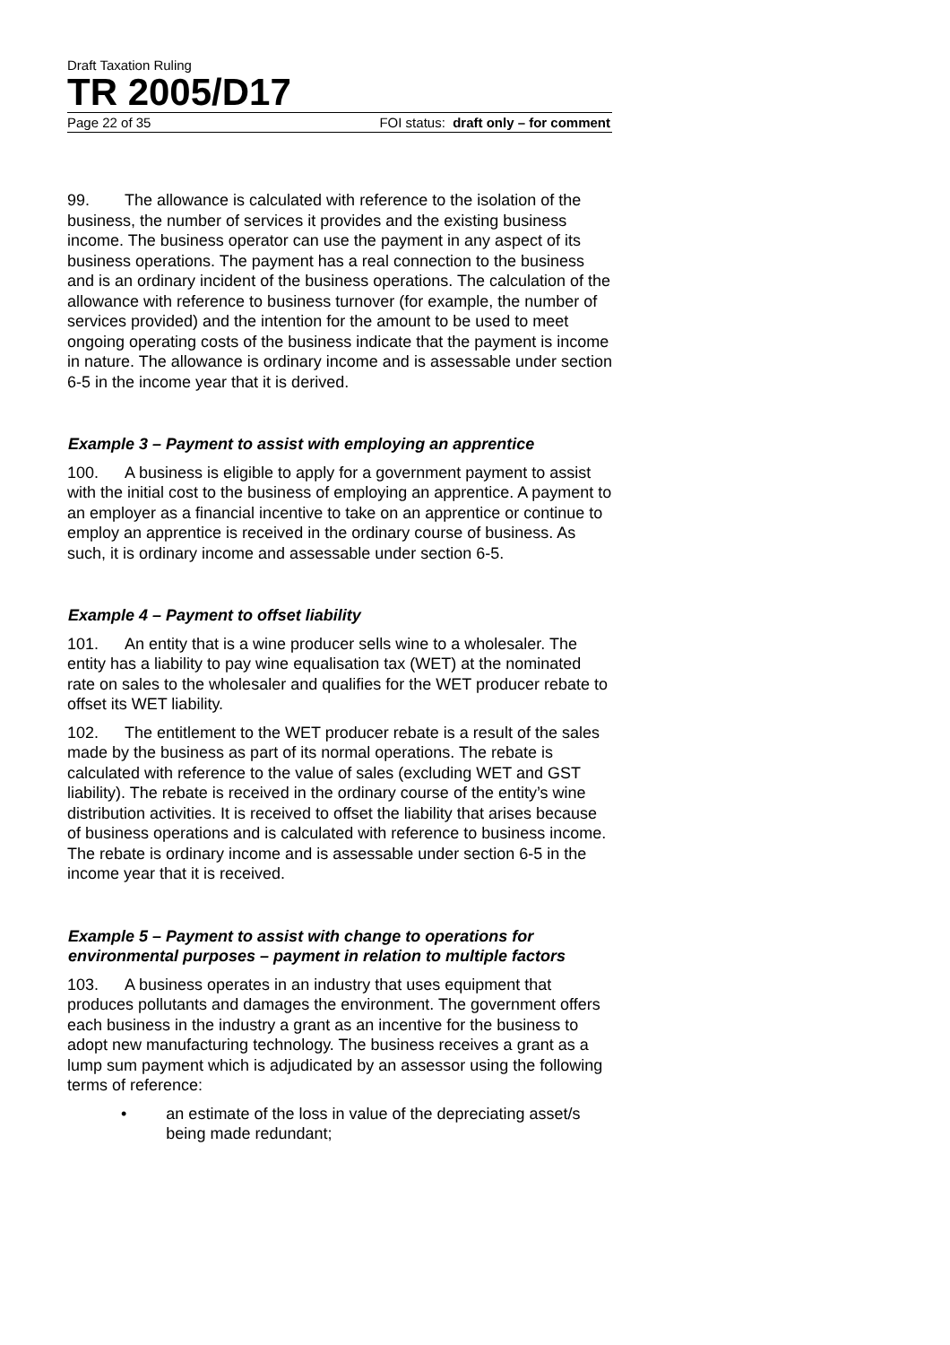Draft Taxation Ruling
TR 2005/D17
Page 22 of 35 FOI status: draft only – for comment
99. The allowance is calculated with reference to the isolation of the business, the number of services it provides and the existing business income. The business operator can use the payment in any aspect of its business operations. The payment has a real connection to the business and is an ordinary incident of the business operations. The calculation of the allowance with reference to business turnover (for example, the number of services provided) and the intention for the amount to be used to meet ongoing operating costs of the business indicate that the payment is income in nature. The allowance is ordinary income and is assessable under section 6-5 in the income year that it is derived.
Example 3 – Payment to assist with employing an apprentice
100. A business is eligible to apply for a government payment to assist with the initial cost to the business of employing an apprentice. A payment to an employer as a financial incentive to take on an apprentice or continue to employ an apprentice is received in the ordinary course of business. As such, it is ordinary income and assessable under section 6-5.
Example 4 – Payment to offset liability
101. An entity that is a wine producer sells wine to a wholesaler. The entity has a liability to pay wine equalisation tax (WET) at the nominated rate on sales to the wholesaler and qualifies for the WET producer rebate to offset its WET liability.
102. The entitlement to the WET producer rebate is a result of the sales made by the business as part of its normal operations. The rebate is calculated with reference to the value of sales (excluding WET and GST liability). The rebate is received in the ordinary course of the entity’s wine distribution activities. It is received to offset the liability that arises because of business operations and is calculated with reference to business income. The rebate is ordinary income and is assessable under section 6-5 in the income year that it is received.
Example 5 – Payment to assist with change to operations for environmental purposes – payment in relation to multiple factors
103. A business operates in an industry that uses equipment that produces pollutants and damages the environment. The government offers each business in the industry a grant as an incentive for the business to adopt new manufacturing technology. The business receives a grant as a lump sum payment which is adjudicated by an assessor using the following terms of reference:
• an estimate of the loss in value of the depreciating asset/s being made redundant;